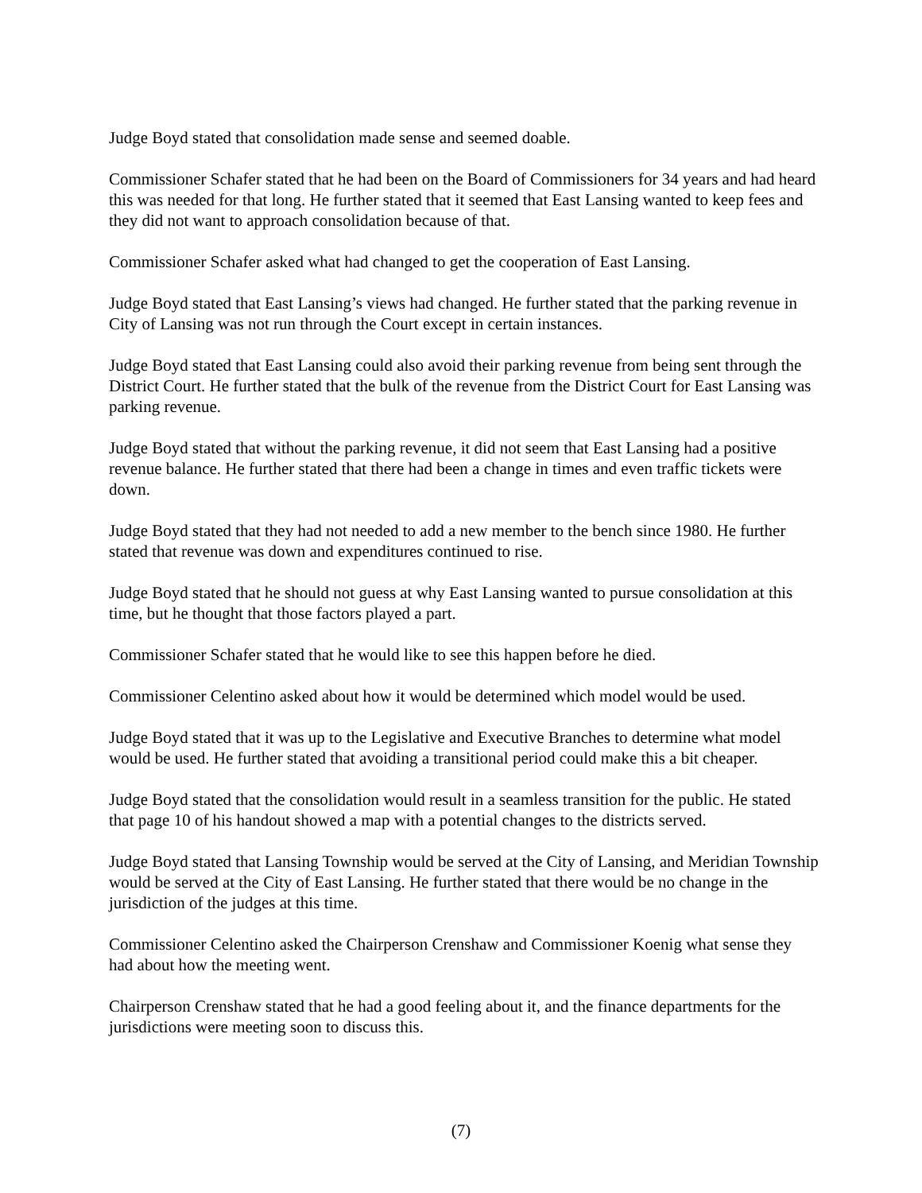Judge Boyd stated that consolidation made sense and seemed doable.
Commissioner Schafer stated that he had been on the Board of Commissioners for 34 years and had heard this was needed for that long. He further stated that it seemed that East Lansing wanted to keep fees and they did not want to approach consolidation because of that.
Commissioner Schafer asked what had changed to get the cooperation of East Lansing.
Judge Boyd stated that East Lansing’s views had changed. He further stated that the parking revenue in City of Lansing was not run through the Court except in certain instances.
Judge Boyd stated that East Lansing could also avoid their parking revenue from being sent through the District Court. He further stated that the bulk of the revenue from the District Court for East Lansing was parking revenue.
Judge Boyd stated that without the parking revenue, it did not seem that East Lansing had a positive revenue balance. He further stated that there had been a change in times and even traffic tickets were down.
Judge Boyd stated that they had not needed to add a new member to the bench since 1980. He further stated that revenue was down and expenditures continued to rise.
Judge Boyd stated that he should not guess at why East Lansing wanted to pursue consolidation at this time, but he thought that those factors played a part.
Commissioner Schafer stated that he would like to see this happen before he died.
Commissioner Celentino asked about how it would be determined which model would be used.
Judge Boyd stated that it was up to the Legislative and Executive Branches to determine what model would be used. He further stated that avoiding a transitional period could make this a bit cheaper.
Judge Boyd stated that the consolidation would result in a seamless transition for the public. He stated that page 10 of his handout showed a map with a potential changes to the districts served.
Judge Boyd stated that Lansing Township would be served at the City of Lansing, and Meridian Township would be served at the City of East Lansing. He further stated that there would be no change in the jurisdiction of the judges at this time.
Commissioner Celentino asked the Chairperson Crenshaw and Commissioner Koenig what sense they had about how the meeting went.
Chairperson Crenshaw stated that he had a good feeling about it, and the finance departments for the jurisdictions were meeting soon to discuss this.
(7)